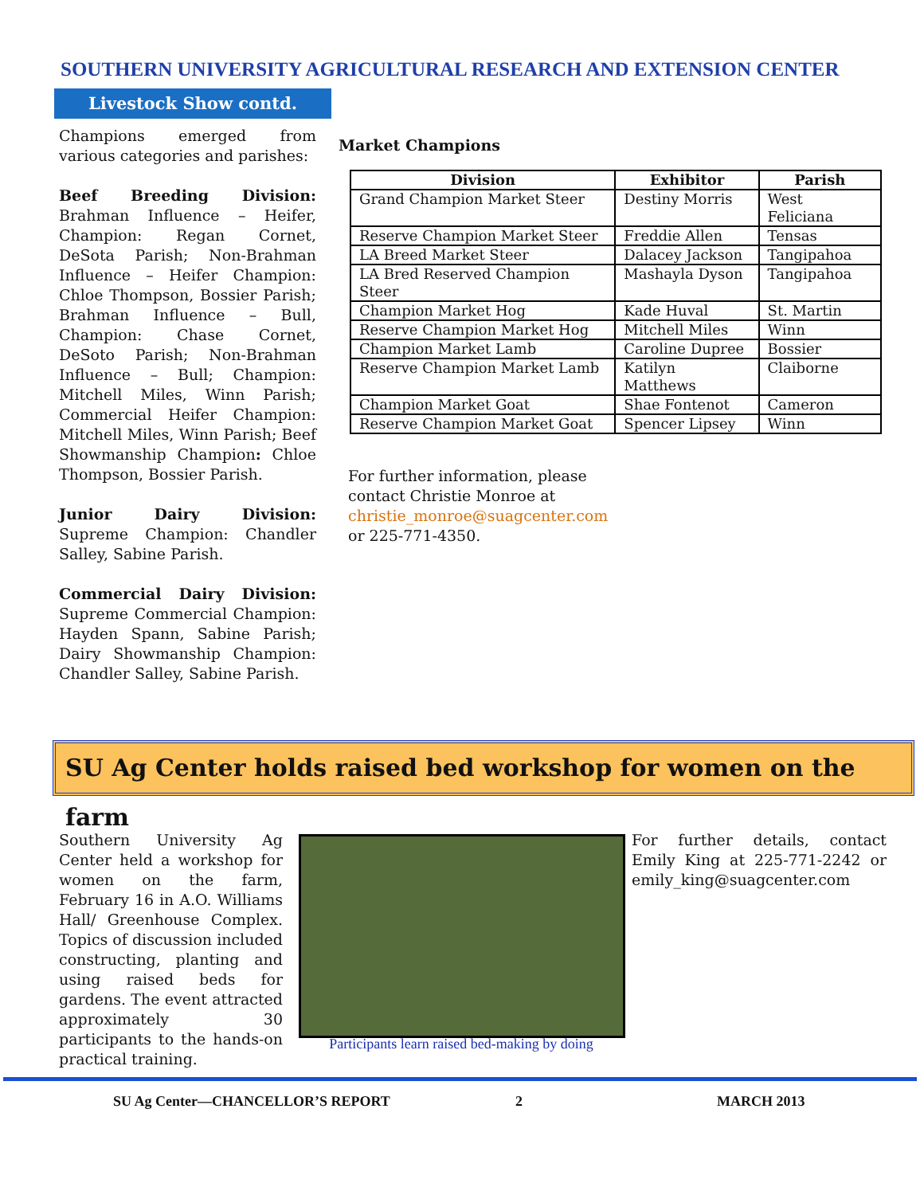SOUTHERN UNIVERSITY AGRICULTURAL RESEARCH AND EXTENSION CENTER
Livestock Show contd.
Champions emerged from various categories and parishes:
Beef Breeding Division: Brahman Influence – Heifer, Champion: Regan Cornet, DeSota Parish; Non-Brahman Influence – Heifer Champion: Chloe Thompson, Bossier Parish; Brahman Influence – Bull, Champion: Chase Cornet, DeSoto Parish; Non-Brahman Influence – Bull; Champion: Mitchell Miles, Winn Parish; Commercial Heifer Champion: Mitchell Miles, Winn Parish; Beef Showmanship Champion: Chloe Thompson, Bossier Parish.
Junior Dairy Division: Supreme Champion: Chandler Salley, Sabine Parish.
Commercial Dairy Division: Supreme Commercial Champion: Hayden Spann, Sabine Parish; Dairy Showmanship Champion: Chandler Salley, Sabine Parish.
Market Champions
| Division | Exhibitor | Parish |
| --- | --- | --- |
| Grand Champion Market Steer | Destiny Morris | West Feliciana |
| Reserve Champion Market Steer | Freddie Allen | Tensas |
| LA Breed Market Steer | Dalacey Jackson | Tangipahoa |
| LA Bred Reserved Champion Steer | Mashayla Dyson | Tangipahoa |
| Champion Market Hog | Kade Huval | St. Martin |
| Reserve Champion Market Hog | Mitchell Miles | Winn |
| Champion Market Lamb | Caroline Dupree | Bossier |
| Reserve Champion Market Lamb | Katilyn Matthews | Claiborne |
| Champion Market Goat | Shae Fontenot | Cameron |
| Reserve Champion Market Goat | Spencer Lipsey | Winn |
For further information, please contact Christie Monroe at christie_monroe@suagcenter.com or 225-771-4350.
SU Ag Center holds raised bed workshop for women on the farm
Southern University Ag Center held a workshop for women on the farm, February 16 in A.O. Williams Hall/ Greenhouse Complex. Topics of discussion included constructing, planting and using raised beds for gardens. The event attracted approximately 30 participants to the hands-on practical training.
Participants learn raised bed-making by doing
For further details, contact Emily King at 225-771-2242 or emily_king@suagcenter.com
SU Ag Center—CHANCELLOR’S REPORT
2 MARCH 2013